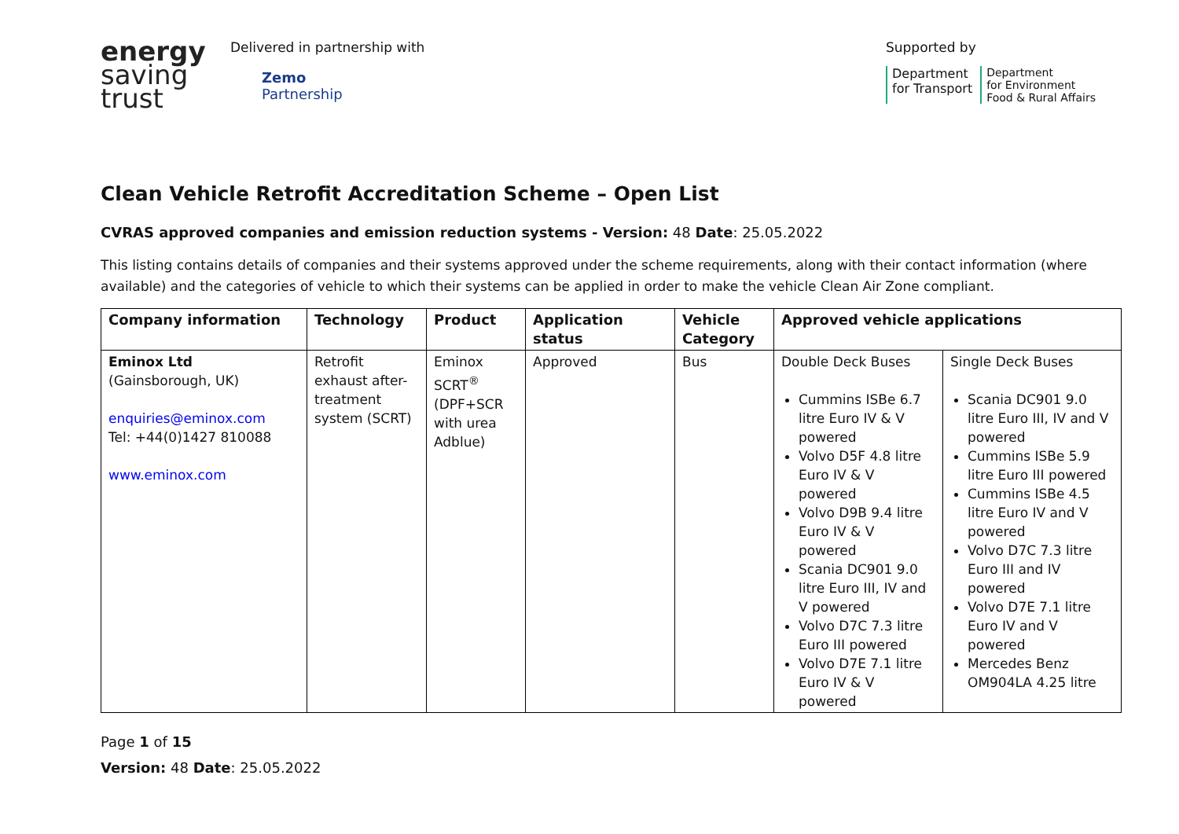energy
saving
trust
Delivered in partnership with
Zemo
Partnership
Supported by
Department
for Transport
Department
for Environment
Food & Rural Affairs
Clean Vehicle Retrofit Accreditation Scheme – Open List
CVRAS approved companies and emission reduction systems - Version: 48 Date: 25.05.2022
This listing contains details of companies and their systems approved under the scheme requirements, along with their contact information (where available) and the categories of vehicle to which their systems can be applied in order to make the vehicle Clean Air Zone compliant.
| Company information | Technology | Product | Application status | Vehicle Category | Approved vehicle applications | |
| --- | --- | --- | --- | --- | --- | --- |
| Eminox Ltd (Gainsborough, UK) enquiries@eminox.com Tel: +44(0)1427 810088 www.eminox.com | Retrofit exhaust after-treatment system (SCRT) | Eminox SCRT<sup>®</sup> (DPF+SCR with urea Adblue) | Approved | Bus | Double Deck Buses Cummins ISBe 6.7 litre Euro IV & V powered Volvo D5F 4.8 litre Euro IV & V powered Volvo D9B 9.4 litre Euro IV & V powered Scania DC901 9.0 litre Euro III, IV and V powered Volvo D7C 7.3 litre Euro III powered Volvo D7E 7.1 litre Euro IV & V powered | Single Deck Buses Scania DC901 9.0 litre Euro III, IV and V powered Cummins ISBe 5.9 litre Euro III powered Cummins ISBe 4.5 litre Euro IV and V powered Volvo D7C 7.3 litre Euro III and IV powered Volvo D7E 7.1 litre Euro IV and V powered Mercedes Benz OM904LA 4.25 litre |
Page 1 of 15
Version: 48 Date: 25.05.2022